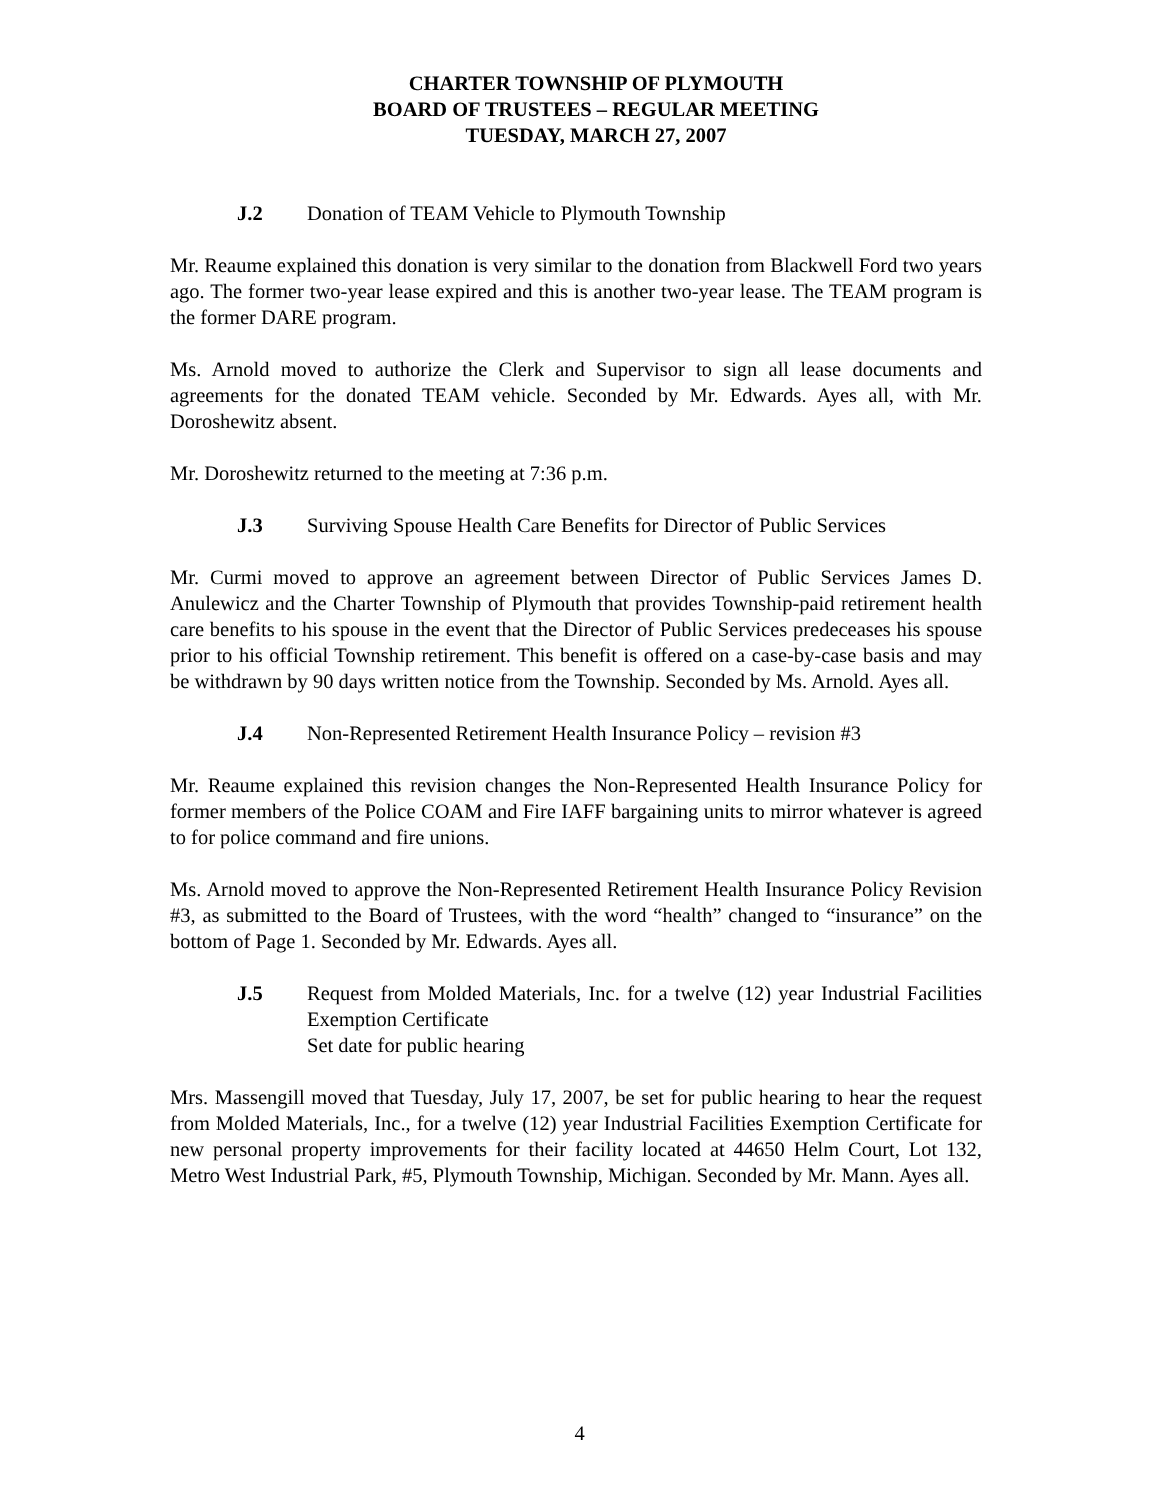CHARTER TOWNSHIP OF PLYMOUTH
BOARD OF TRUSTEES – REGULAR MEETING
TUESDAY, MARCH 27, 2007
J.2 Donation of TEAM Vehicle to Plymouth Township
Mr. Reaume explained this donation is very similar to the donation from Blackwell Ford two years ago. The former two-year lease expired and this is another two-year lease. The TEAM program is the former DARE program.
Ms. Arnold moved to authorize the Clerk and Supervisor to sign all lease documents and agreements for the donated TEAM vehicle. Seconded by Mr. Edwards. Ayes all, with Mr. Doroshewitz absent.
Mr. Doroshewitz returned to the meeting at 7:36 p.m.
J.3 Surviving Spouse Health Care Benefits for Director of Public Services
Mr. Curmi moved to approve an agreement between Director of Public Services James D. Anulewicz and the Charter Township of Plymouth that provides Township-paid retirement health care benefits to his spouse in the event that the Director of Public Services predeceases his spouse prior to his official Township retirement. This benefit is offered on a case-by-case basis and may be withdrawn by 90 days written notice from the Township. Seconded by Ms. Arnold. Ayes all.
J.4 Non-Represented Retirement Health Insurance Policy – revision #3
Mr. Reaume explained this revision changes the Non-Represented Health Insurance Policy for former members of the Police COAM and Fire IAFF bargaining units to mirror whatever is agreed to for police command and fire unions.
Ms. Arnold moved to approve the Non-Represented Retirement Health Insurance Policy Revision #3, as submitted to the Board of Trustees, with the word “health” changed to “insurance” on the bottom of Page 1. Seconded by Mr. Edwards. Ayes all.
J.5 Request from Molded Materials, Inc. for a twelve (12) year Industrial Facilities Exemption Certificate
Set date for public hearing
Mrs. Massengill moved that Tuesday, July 17, 2007, be set for public hearing to hear the request from Molded Materials, Inc., for a twelve (12) year Industrial Facilities Exemption Certificate for new personal property improvements for their facility located at 44650 Helm Court, Lot 132, Metro West Industrial Park, #5, Plymouth Township, Michigan. Seconded by Mr. Mann. Ayes all.
4